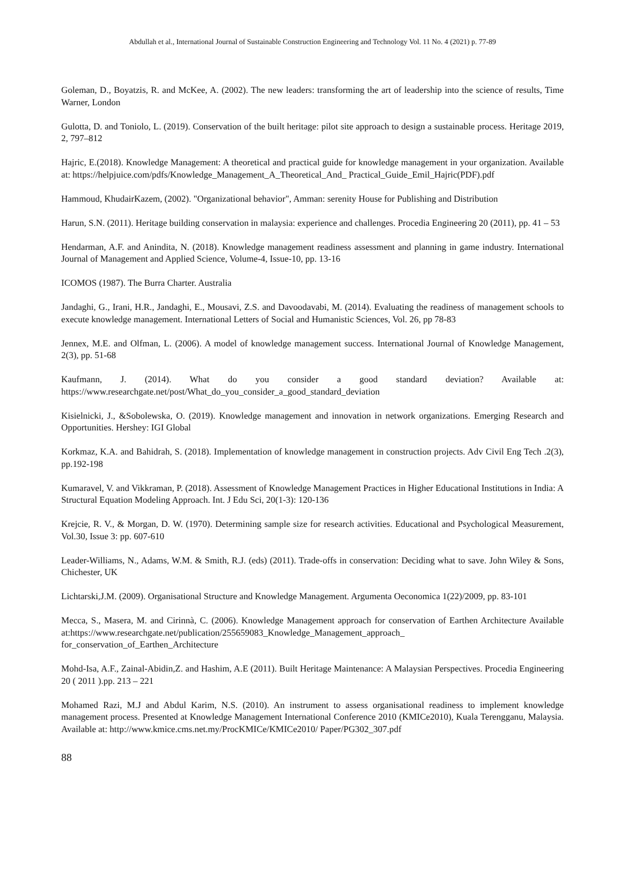Abdullah et al., International Journal of Sustainable Construction Engineering and Technology Vol. 11 No. 4 (2021) p. 77-89
Goleman, D., Boyatzis, R. and McKee, A. (2002). The new leaders: transforming the art of leadership into the science of results, Time Warner, London
Gulotta, D. and Toniolo, L. (2019). Conservation of the built heritage: pilot site approach to design a sustainable process. Heritage 2019, 2, 797–812
Hajric, E.(2018). Knowledge Management: A theoretical and practical guide for knowledge management in your organization. Available at: https://helpjuice.com/pdfs/Knowledge_Management_A_Theoretical_And_ Practical_Guide_Emil_Hajric(PDF).pdf
Hammoud, KhudairKazem, (2002). "Organizational behavior", Amman: serenity House for Publishing and Distribution
Harun, S.N. (2011). Heritage building conservation in malaysia: experience and challenges. Procedia Engineering 20 (2011), pp. 41 – 53
Hendarman, A.F. and Anindita, N. (2018). Knowledge management readiness assessment and planning in game industry. International Journal of Management and Applied Science, Volume-4, Issue-10, pp. 13-16
ICOMOS (1987). The Burra Charter. Australia
Jandaghi, G., Irani, H.R., Jandaghi, E., Mousavi, Z.S. and Davoodavabi, M. (2014). Evaluating the readiness of management schools to execute knowledge management. International Letters of Social and Humanistic Sciences, Vol. 26, pp 78-83
Jennex, M.E. and Olfman, L. (2006). A model of knowledge management success. International Journal of Knowledge Management, 2(3), pp. 51-68
Kaufmann, J. (2014). What do you consider a good standard deviation? Available at: https://www.researchgate.net/post/What_do_you_consider_a_good_standard_deviation
Kisielnicki, J., &Sobolewska, O. (2019). Knowledge management and innovation in network organizations. Emerging Research and Opportunities. Hershey: IGI Global
Korkmaz, K.A. and Bahidrah, S. (2018). Implementation of knowledge management in construction projects. Adv Civil Eng Tech .2(3), pp.192-198
Kumaravel, V. and Vikkraman, P. (2018). Assessment of Knowledge Management Practices in Higher Educational Institutions in India: A Structural Equation Modeling Approach. Int. J Edu Sci, 20(1-3): 120-136
Krejcie, R. V., & Morgan, D. W. (1970). Determining sample size for research activities. Educational and Psychological Measurement, Vol.30, Issue 3: pp. 607-610
Leader-Williams, N., Adams, W.M. & Smith, R.J. (eds) (2011). Trade-offs in conservation: Deciding what to save. John Wiley & Sons, Chichester, UK
Lichtarski,J.M. (2009). Organisational Structure and Knowledge Management. Argumenta Oeconomica 1(22)/2009, pp. 83-101
Mecca, S., Masera, M. and Cirinnà, C. (2006). Knowledge Management approach for conservation of Earthen Architecture Available at:https://www.researchgate.net/publication/255659083_Knowledge_Management_approach_ for_conservation_of_Earthen_Architecture
Mohd-Isa, A.F., Zainal-Abidin,Z. and Hashim, A.E (2011). Built Heritage Maintenance: A Malaysian Perspectives. Procedia Engineering 20 ( 2011 ).pp. 213 – 221
Mohamed Razi, M.J and Abdul Karim, N.S. (2010). An instrument to assess organisational readiness to implement knowledge management process. Presented at Knowledge Management International Conference 2010 (KMICe2010), Kuala Terengganu, Malaysia. Available at: http://www.kmice.cms.net.my/ProcKMICe/KMICe2010/ Paper/PG302_307.pdf
88